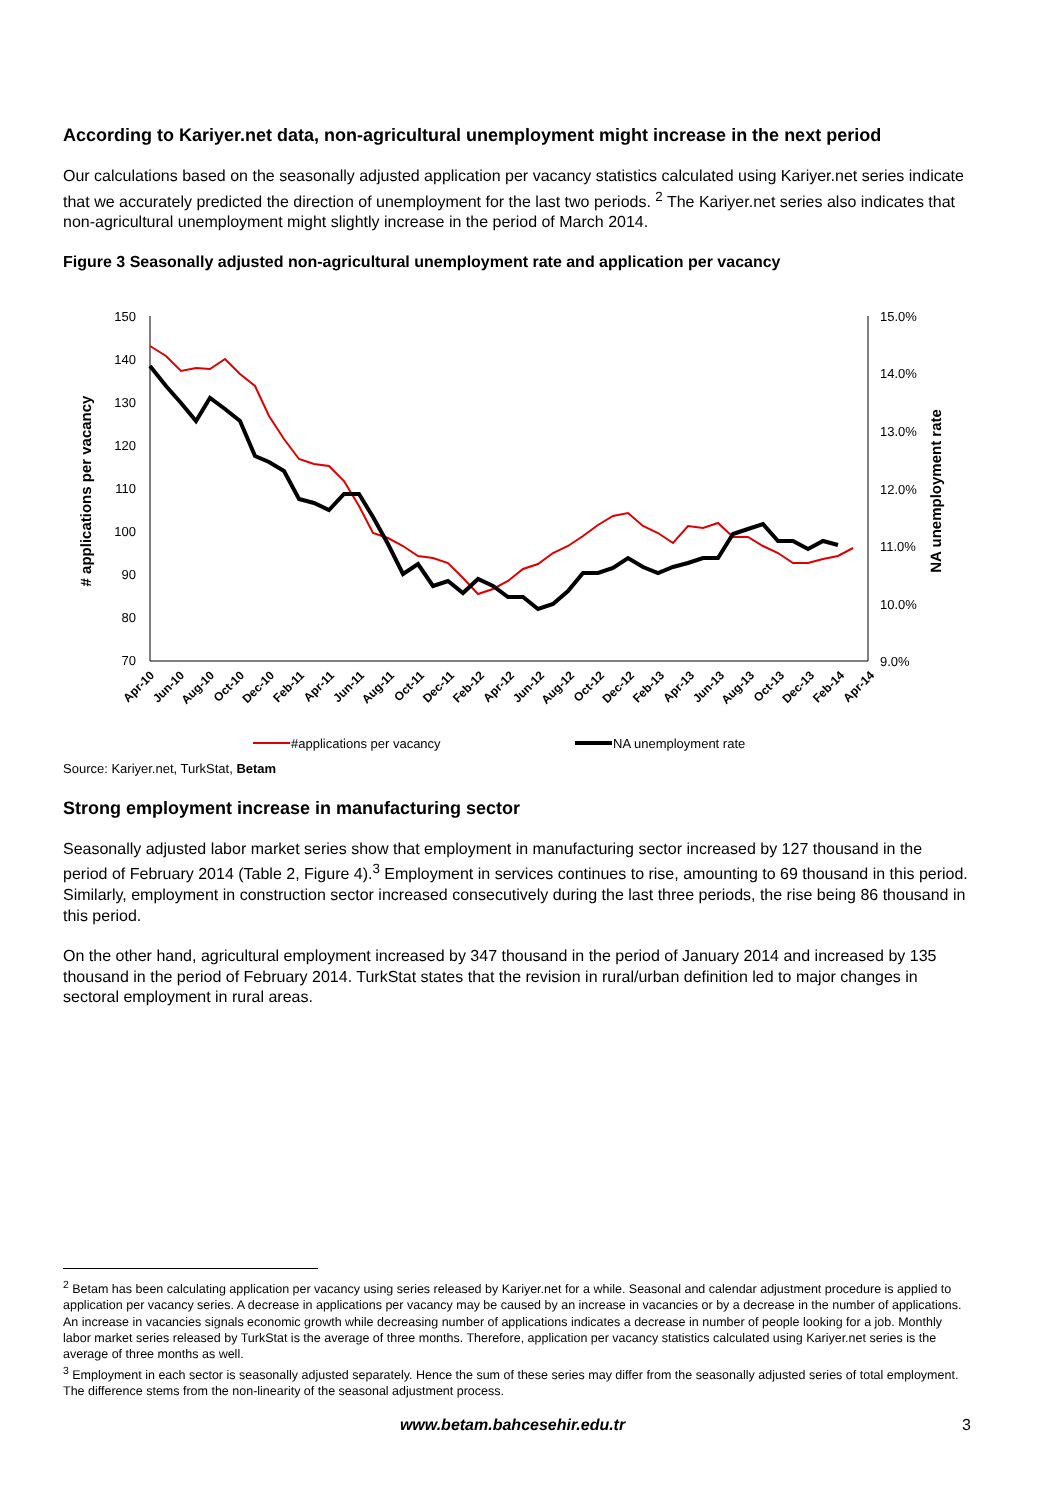According to Kariyer.net data, non-agricultural unemployment might increase in the next period
Our calculations based on the seasonally adjusted application per vacancy statistics calculated using Kariyer.net series indicate that we accurately predicted the direction of unemployment for the last two periods. <sup>2</sup> The Kariyer.net series also indicates that non-agricultural unemployment might slightly increase in the period of March 2014.
Figure 3 Seasonally adjusted non-agricultural unemployment rate and application per vacancy
150
140
130
120
110
100
90
80
70
15.0%
14.0%
13.0%
12.0%
11.0%
10.0%
9.0%
# applications per vacancy
NA unemployment rate
Apr-10
Jun-10
Aug-10
Oct-10
Dec-10
Feb-11
Apr-11
Jun-11
Aug-11
Oct-11
Dec-11
Feb-12
Apr-12
Jun-12
Aug-12
Oct-12
Dec-12
Feb-13
Apr-13
Jun-13
Aug-13
Oct-13
Dec-13
Feb-14
Apr-14
#applications per vacancy
NA unemployment rate
Source: Kariyer.net, TurkStat, Betam
Strong employment increase in manufacturing sector
Seasonally adjusted labor market series show that employment in manufacturing sector increased by 127 thousand in the period of February 2014 (Table 2, Figure 4).<sup>3</sup> Employment in services continues to rise, amounting to 69 thousand in this period. Similarly, employment in construction sector increased consecutively during the last three periods, the rise being 86 thousand in this period.
On the other hand, agricultural employment increased by 347 thousand in the period of January 2014 and increased by 135 thousand in the period of February 2014. TurkStat states that the revision in rural/urban definition led to major changes in sectoral employment in rural areas.
<sup>2</sup> Betam has been calculating application per vacancy using series released by Kariyer.net for a while. Seasonal and calendar adjustment procedure is applied to application per vacancy series. A decrease in applications per vacancy may be caused by an increase in vacancies or by a decrease in the number of applications. An increase in vacancies signals economic growth while decreasing number of applications indicates a decrease in number of people looking for a job. Monthly labor market series released by TurkStat is the average of three months. Therefore, application per vacancy statistics calculated using Kariyer.net series is the average of three months as well.
<sup>3</sup> Employment in each sector is seasonally adjusted separately. Hence the sum of these series may differ from the seasonally adjusted series of total employment. The difference stems from the non-linearity of the seasonal adjustment process.
www.betam.bahcesehir.edu.tr 3